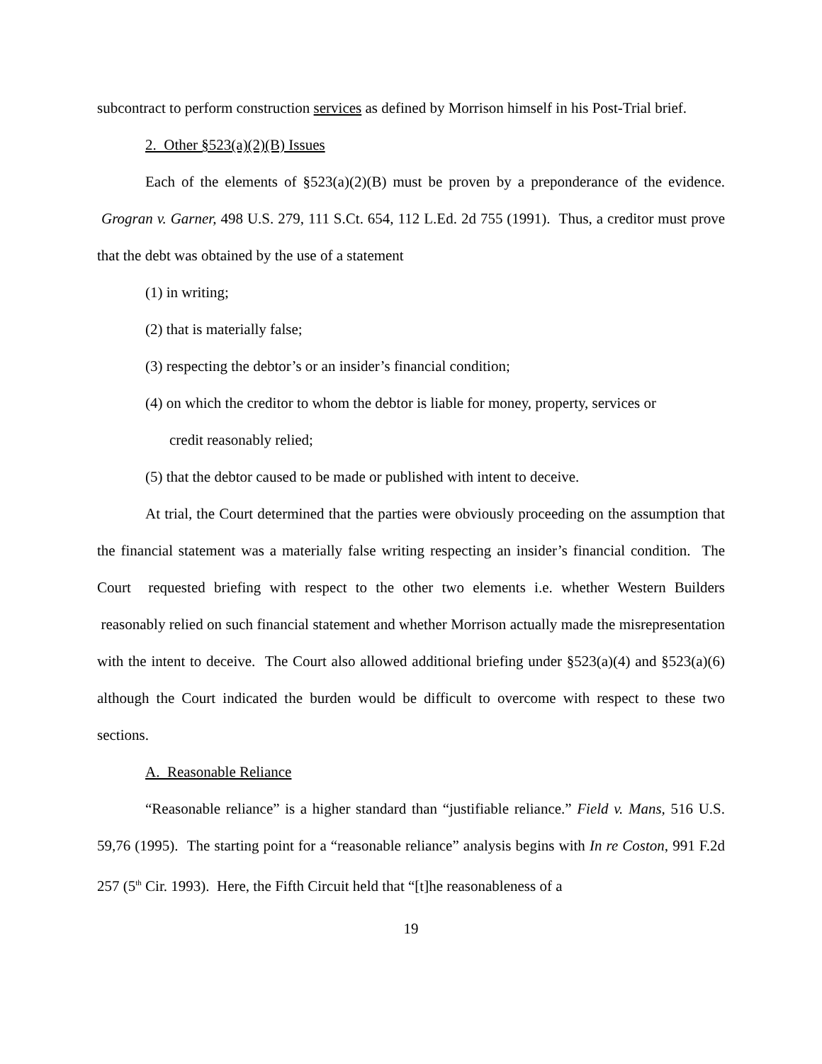subcontract to perform construction services as defined by Morrison himself in his Post-Trial brief.
2. Other §523(a)(2)(B) Issues
Each of the elements of §523(a)(2)(B) must be proven by a preponderance of the evidence. Grogran v. Garner, 498 U.S. 279, 111 S.Ct. 654, 112 L.Ed. 2d 755 (1991). Thus, a creditor must prove that the debt was obtained by the use of a statement
(1) in writing;
(2) that is materially false;
(3) respecting the debtor’s or an insider’s financial condition;
(4) on which the creditor to whom the debtor is liable for money, property, services or
credit reasonably relied;
(5) that the debtor caused to be made or published with intent to deceive.
At trial, the Court determined that the parties were obviously proceeding on the assumption that the financial statement was a materially false writing respecting an insider’s financial condition. The Court requested briefing with respect to the other two elements i.e. whether Western Builders reasonably relied on such financial statement and whether Morrison actually made the misrepresentation with the intent to deceive. The Court also allowed additional briefing under §523(a)(4) and §523(a)(6) although the Court indicated the burden would be difficult to overcome with respect to these two sections.
A. Reasonable Reliance
“Reasonable reliance” is a higher standard than “justifiable reliance.” Field v. Mans, 516 U.S. 59,76 (1995). The starting point for a “reasonable reliance” analysis begins with In re Coston, 991 F.2d 257 (5<sup>th</sup> Cir. 1993). Here, the Fifth Circuit held that “[t]he reasonableness of a
19